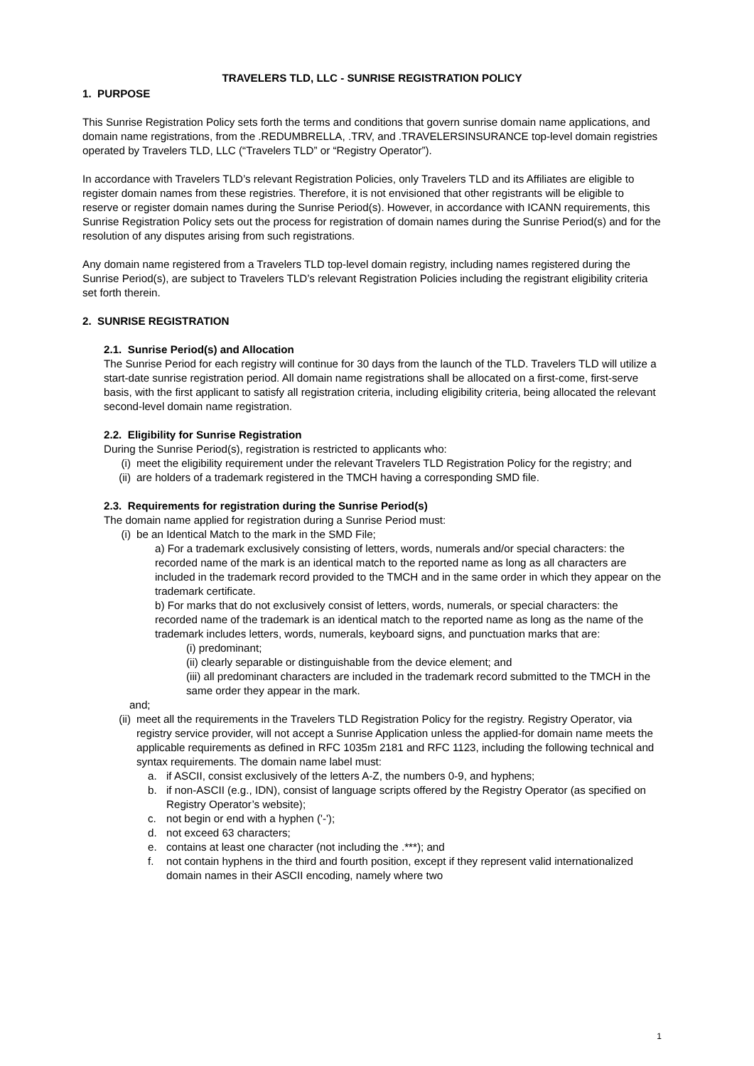TRAVELERS TLD, LLC - SUNRISE REGISTRATION POLICY
1. PURPOSE
This Sunrise Registration Policy sets forth the terms and conditions that govern sunrise domain name applications, and domain name registrations, from the .REDUMBRELLA, .TRV, and .TRAVELERSINSURANCE top-level domain registries operated by Travelers TLD, LLC (“Travelers TLD” or “Registry Operator”).
In accordance with Travelers TLD’s relevant Registration Policies, only Travelers TLD and its Affiliates are eligible to register domain names from these registries. Therefore, it is not envisioned that other registrants will be eligible to reserve or register domain names during the Sunrise Period(s). However, in accordance with ICANN requirements, this Sunrise Registration Policy sets out the process for registration of domain names during the Sunrise Period(s) and for the resolution of any disputes arising from such registrations.
Any domain name registered from a Travelers TLD top-level domain registry, including names registered during the Sunrise Period(s), are subject to Travelers TLD’s relevant Registration Policies including the registrant eligibility criteria set forth therein.
2. SUNRISE REGISTRATION
2.1. Sunrise Period(s) and Allocation
The Sunrise Period for each registry will continue for 30 days from the launch of the TLD. Travelers TLD will utilize a start-date sunrise registration period. All domain name registrations shall be allocated on a first-come, first-serve basis, with the first applicant to satisfy all registration criteria, including eligibility criteria, being allocated the relevant second-level domain name registration.
2.2. Eligibility for Sunrise Registration
During the Sunrise Period(s), registration is restricted to applicants who:
(i) meet the eligibility requirement under the relevant Travelers TLD Registration Policy for the registry; and
(ii) are holders of a trademark registered in the TMCH having a corresponding SMD file.
2.3. Requirements for registration during the Sunrise Period(s)
The domain name applied for registration during a Sunrise Period must:
(i) be an Identical Match to the mark in the SMD File;
a) For a trademark exclusively consisting of letters, words, numerals and/or special characters: the recorded name of the mark is an identical match to the reported name as long as all characters are included in the trademark record provided to the TMCH and in the same order in which they appear on the trademark certificate.
b) For marks that do not exclusively consist of letters, words, numerals, or special characters: the recorded name of the trademark is an identical match to the reported name as long as the name of the trademark includes letters, words, numerals, keyboard signs, and punctuation marks that are:
(i) predominant;
(ii) clearly separable or distinguishable from the device element; and
(iii) all predominant characters are included in the trademark record submitted to the TMCH in the same order they appear in the mark.
and;
(ii) meet all the requirements in the Travelers TLD Registration Policy for the registry. Registry Operator, via registry service provider, will not accept a Sunrise Application unless the applied-for domain name meets the applicable requirements as defined in RFC 1035m 2181 and RFC 1123, including the following technical and syntax requirements. The domain name label must:
a. if ASCII, consist exclusively of the letters A-Z, the numbers 0-9, and hyphens;
b. if non-ASCII (e.g., IDN), consist of language scripts offered by the Registry Operator (as specified on Registry Operator’s website);
c. not begin or end with a hyphen ('-');
d. not exceed 63 characters;
e. contains at least one character (not including the .***); and
f. not contain hyphens in the third and fourth position, except if they represent valid internationalized domain names in their ASCII encoding, namely where two
1